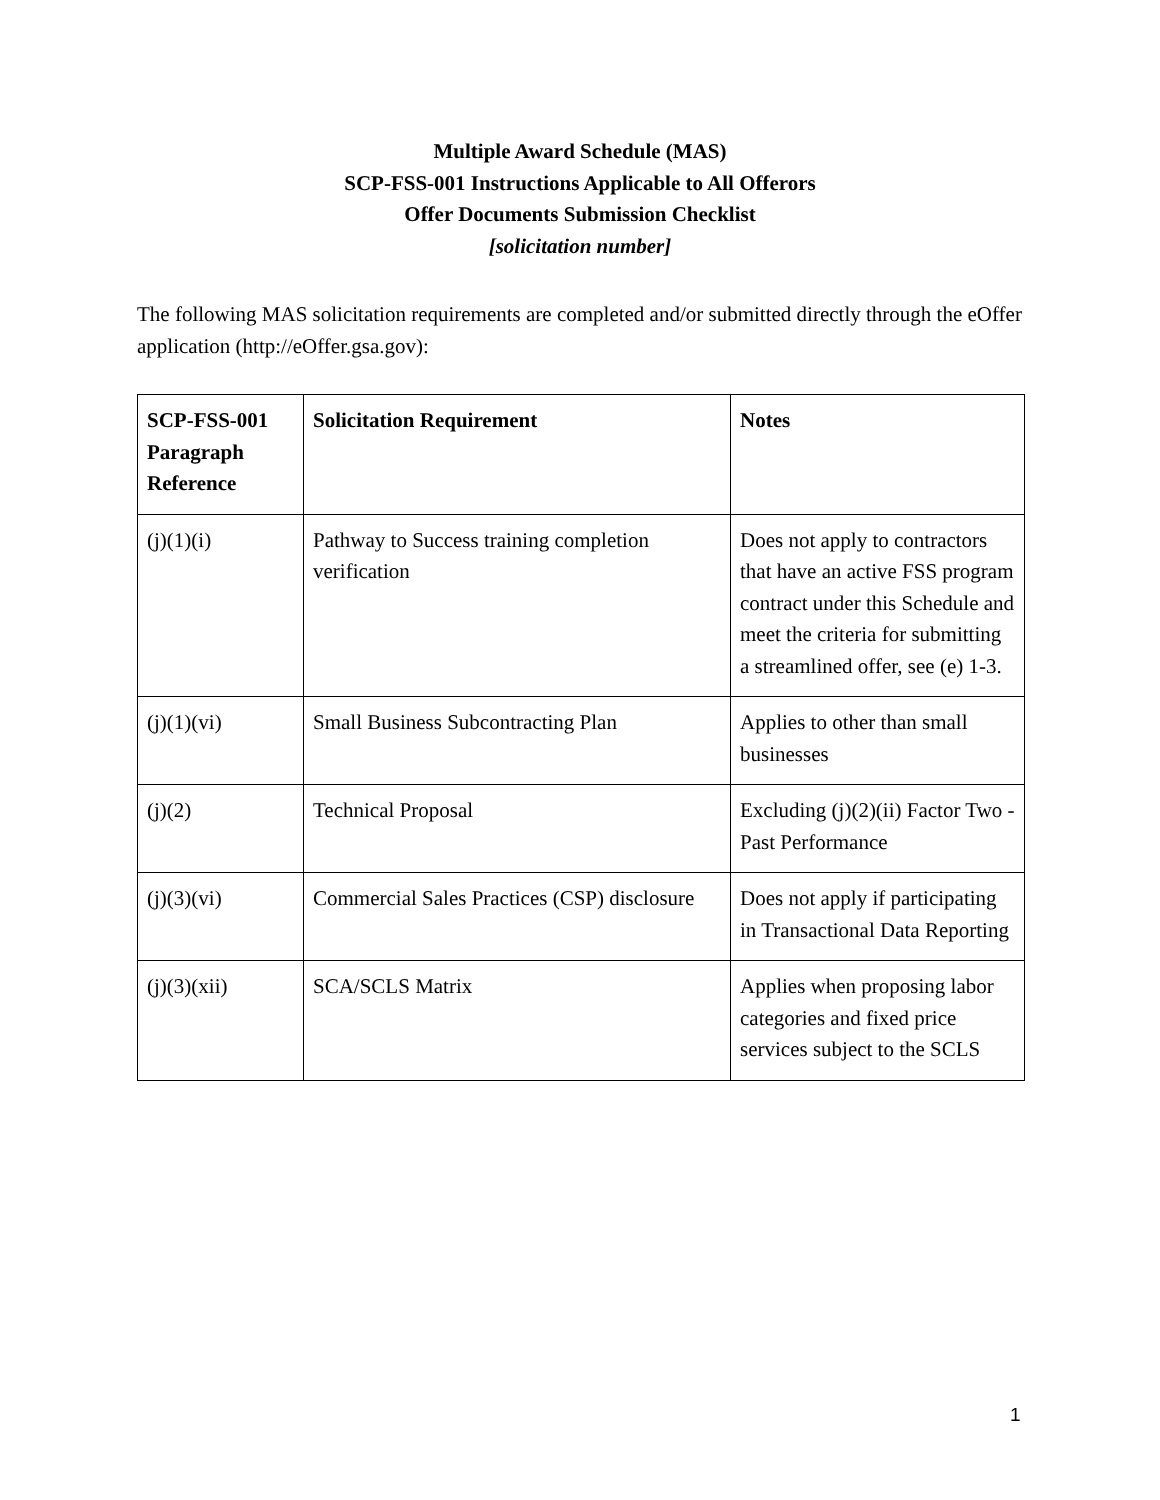Multiple Award Schedule (MAS)
SCP-FSS-001 Instructions Applicable to All Offerors
Offer Documents Submission Checklist
[solicitation number]
The following MAS solicitation requirements are completed and/or submitted directly through the eOffer application (http://eOffer.gsa.gov):
| SCP-FSS-001 Paragraph Reference | Solicitation Requirement | Notes |
| --- | --- | --- |
| (j)(1)(i) | Pathway to Success training completion verification | Does not apply to contractors that have an active FSS program contract under this Schedule and meet the criteria for submitting a streamlined offer, see (e) 1-3. |
| (j)(1)(vi) | Small Business Subcontracting Plan | Applies to other than small businesses |
| (j)(2) | Technical Proposal | Excluding (j)(2)(ii) Factor Two - Past Performance |
| (j)(3)(vi) | Commercial Sales Practices (CSP) disclosure | Does not apply if participating in Transactional Data Reporting |
| (j)(3)(xii) | SCA/SCLS Matrix | Applies when proposing labor categories and fixed price services subject to the SCLS |
1